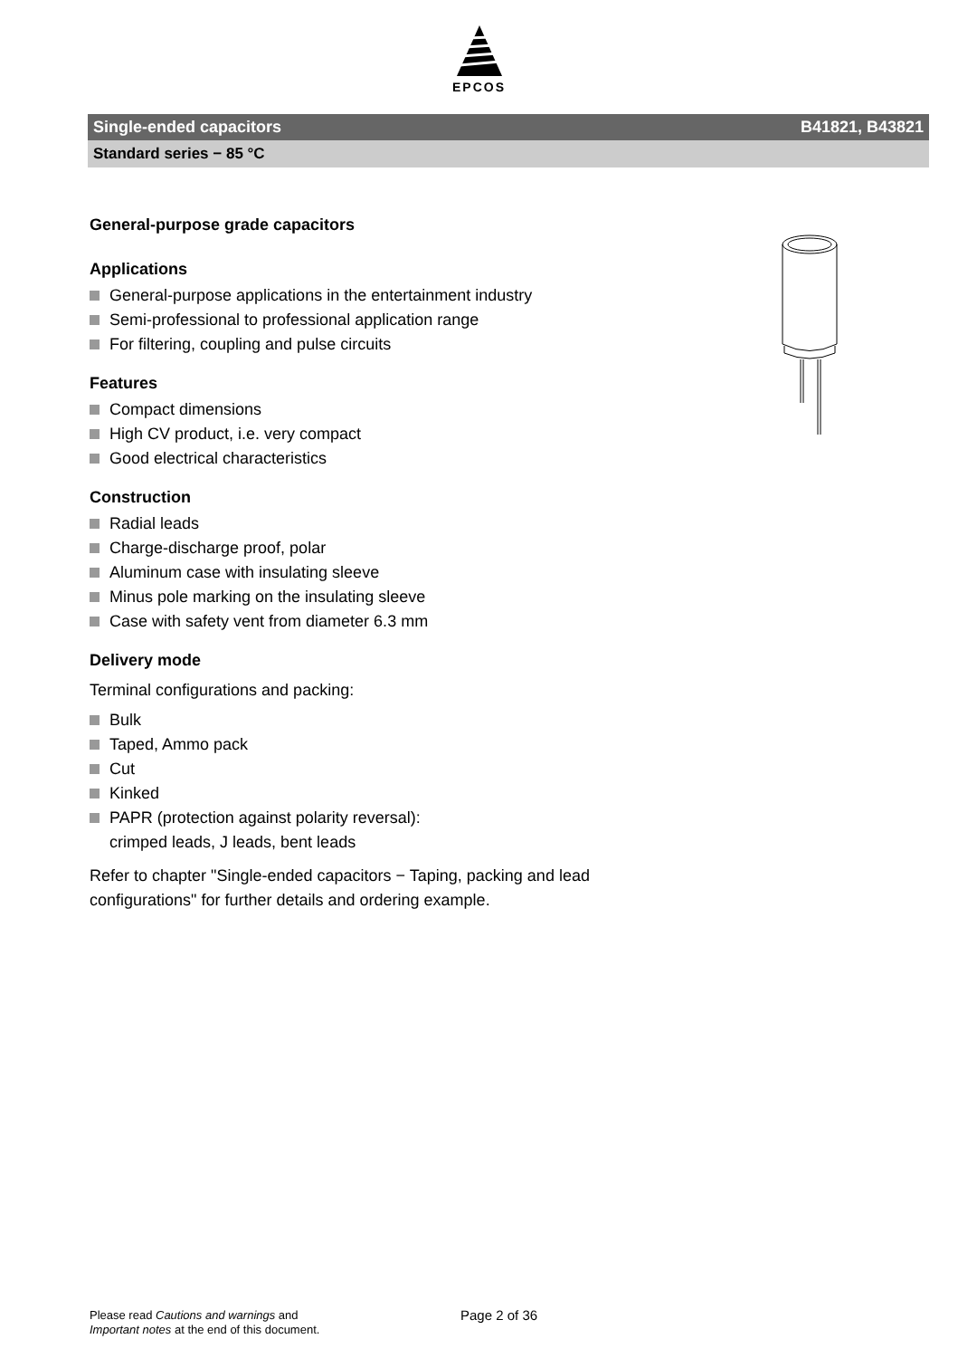EPCOS
Single-ended capacitors B41821, B43821
Standard series − 85 °C
General-purpose grade capacitors
Applications
General-purpose applications in the entertainment industry
Semi-professional to professional application range
For filtering, coupling and pulse circuits
Features
Compact dimensions
High CV product, i.e. very compact
Good electrical characteristics
Construction
Radial leads
Charge-discharge proof, polar
Aluminum case with insulating sleeve
Minus pole marking on the insulating sleeve
Case with safety vent from diameter 6.3 mm
Delivery mode
Terminal configurations and packing:
Bulk
Taped, Ammo pack
Cut
Kinked
PAPR (protection against polarity reversal):
crimped leads, J leads, bent leads
Refer to chapter "Single-ended capacitors − Taping, packing and lead configurations" for further details and ordering example.
Please read Cautions and warnings and
Important notes at the end of this document.
Page 2 of 36